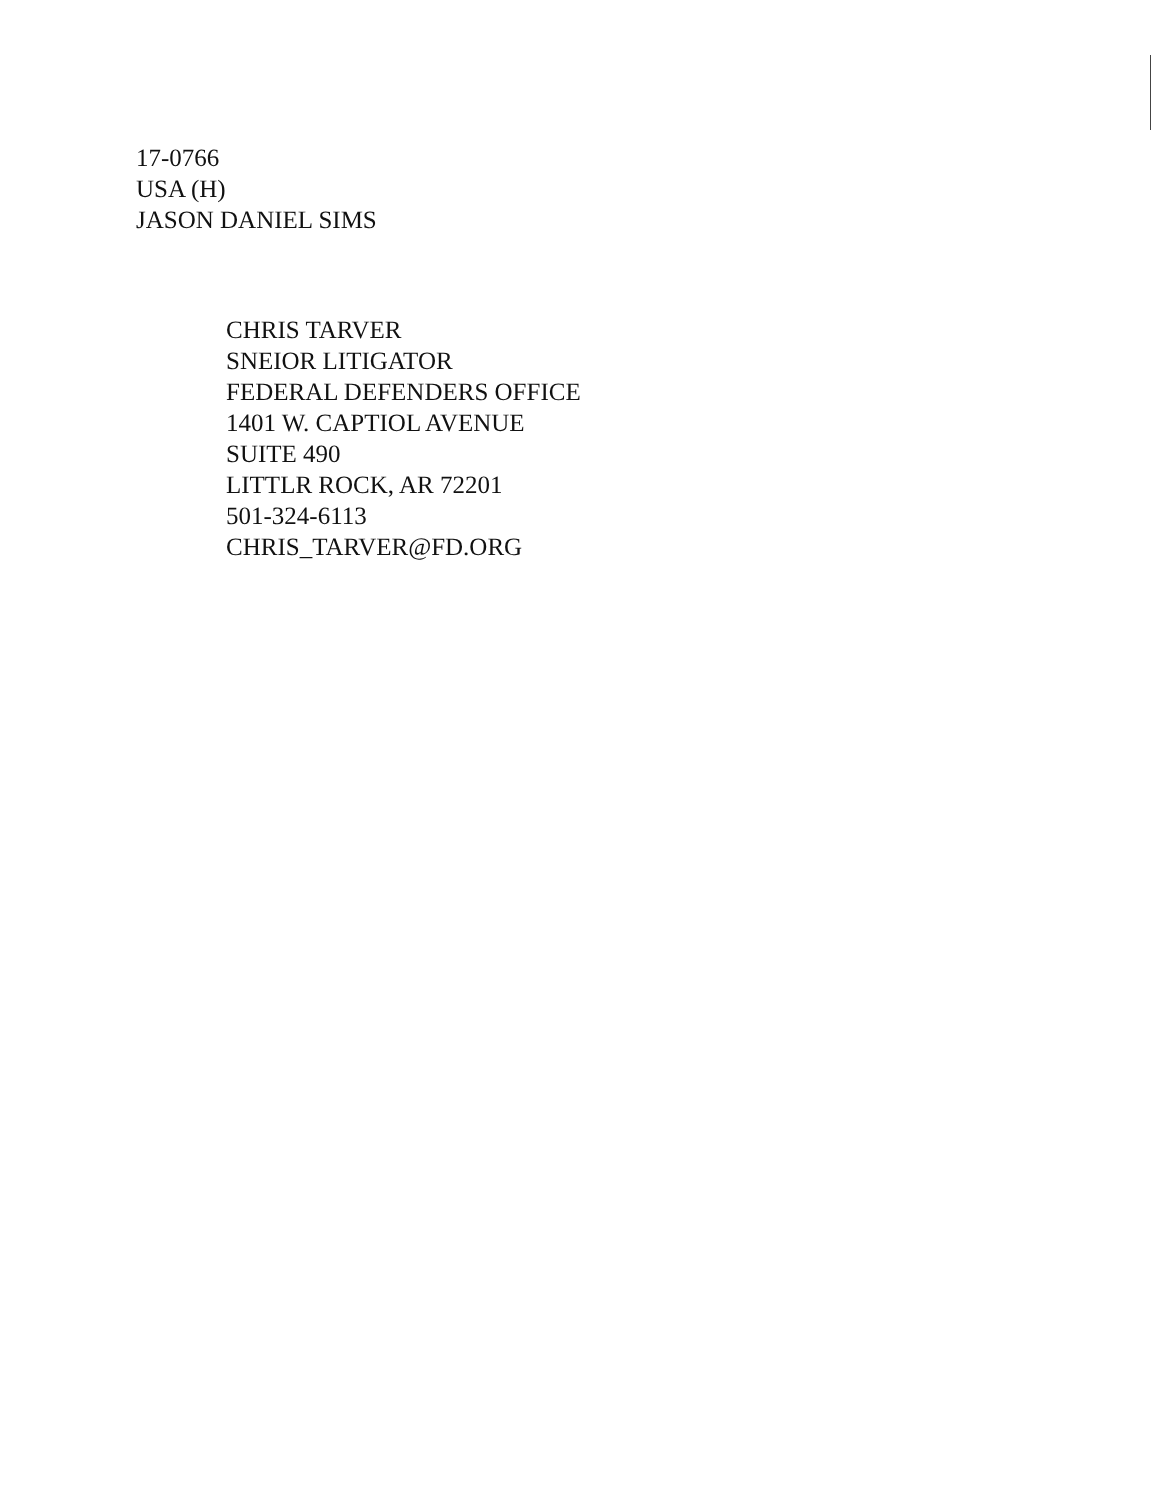17-0766
USA (H)
JASON DANIEL SIMS
CHRIS TARVER
SNEIOR LITIGATOR
FEDERAL DEFENDERS OFFICE
1401 W. CAPTIOL AVENUE
SUITE 490
LITTLR ROCK, AR 72201
501-324-6113
CHRIS_TARVER@FD.ORG